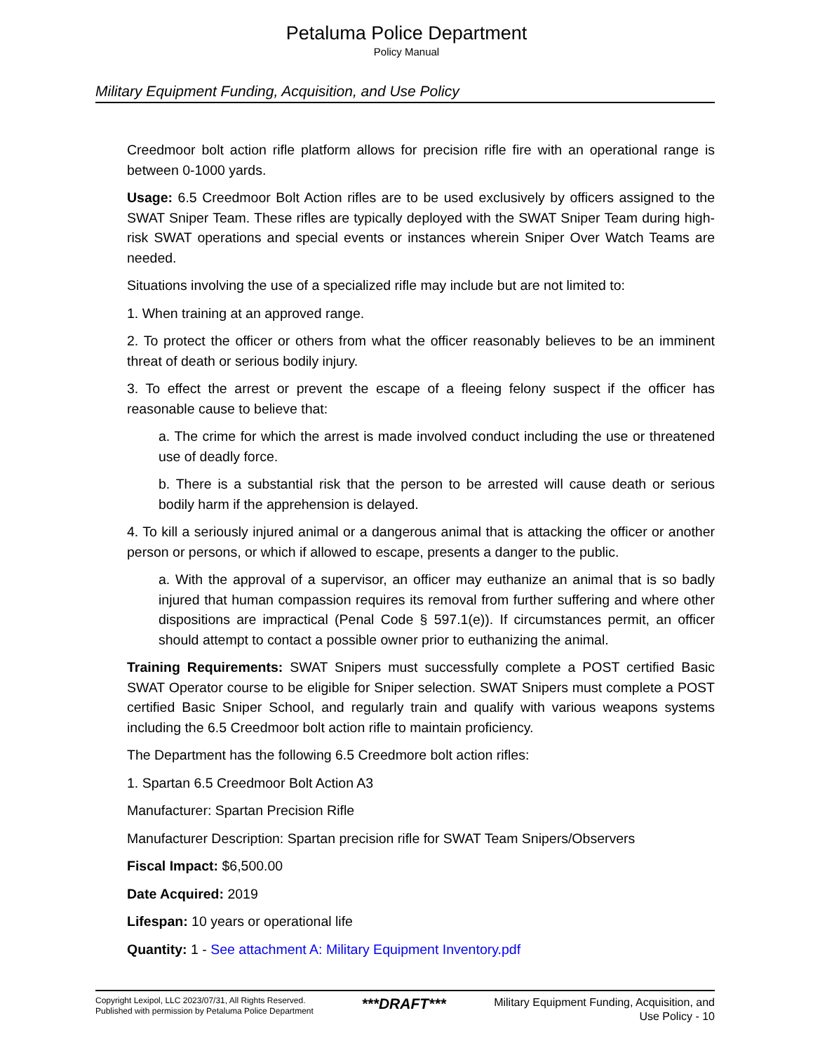Petaluma Police Department
Policy Manual
Military Equipment Funding, Acquisition, and Use Policy
Creedmoor bolt action rifle platform allows for precision rifle fire with an operational range is between 0-1000 yards.
Usage: 6.5 Creedmoor Bolt Action rifles are to be used exclusively by officers assigned to the SWAT Sniper Team. These rifles are typically deployed with the SWAT Sniper Team during high-risk SWAT operations and special events or instances wherein Sniper Over Watch Teams are needed.
Situations involving the use of a specialized rifle may include but are not limited to:
1. When training at an approved range.
2. To protect the officer or others from what the officer reasonably believes to be an imminent threat of death or serious bodily injury.
3. To effect the arrest or prevent the escape of a fleeing felony suspect if the officer has reasonable cause to believe that:
a. The crime for which the arrest is made involved conduct including the use or threatened use of deadly force.
b. There is a substantial risk that the person to be arrested will cause death or serious bodily harm if the apprehension is delayed.
4. To kill a seriously injured animal or a dangerous animal that is attacking the officer or another person or persons, or which if allowed to escape, presents a danger to the public.
a. With the approval of a supervisor, an officer may euthanize an animal that is so badly injured that human compassion requires its removal from further suffering and where other dispositions are impractical (Penal Code § 597.1(e)). If circumstances permit, an officer should attempt to contact a possible owner prior to euthanizing the animal.
Training Requirements: SWAT Snipers must successfully complete a POST certified Basic SWAT Operator course to be eligible for Sniper selection. SWAT Snipers must complete a POST certified Basic Sniper School, and regularly train and qualify with various weapons systems including the 6.5 Creedmoor bolt action rifle to maintain proficiency.
The Department has the following 6.5 Creedmore bolt action rifles:
1. Spartan 6.5 Creedmoor Bolt Action A3
Manufacturer: Spartan Precision Rifle
Manufacturer Description: Spartan precision rifle for SWAT Team Snipers/Observers
Fiscal Impact: $6,500.00
Date Acquired: 2019
Lifespan: 10 years or operational life
Quantity: 1 - See attachment A: Military Equipment Inventory.pdf
Copyright Lexipol, LLC 2023/07/31, All Rights Reserved.
Published with permission by Petaluma Police Department
***DRAFT***
Military Equipment Funding, Acquisition, and
Use Policy - 10